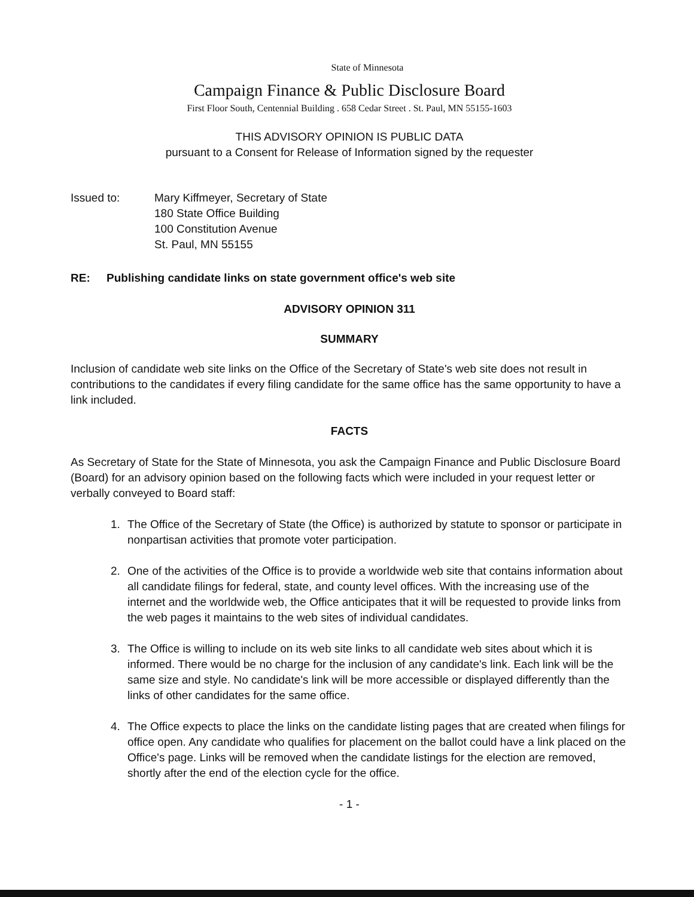State of Minnesota
Campaign Finance & Public Disclosure Board
First Floor South, Centennial Building . 658 Cedar Street . St. Paul, MN 55155-1603
THIS ADVISORY OPINION IS PUBLIC DATA
pursuant to a Consent for Release of Information signed by the requester
Issued to: Mary Kiffmeyer, Secretary of State
180 State Office Building
100 Constitution Avenue
St. Paul, MN 55155
RE: Publishing candidate links on state government office's web site
ADVISORY OPINION 311
SUMMARY
Inclusion of candidate web site links on the Office of the Secretary of State's web site does not result in contributions to the candidates if every filing candidate for the same office has the same opportunity to have a link included.
FACTS
As Secretary of State for the State of Minnesota, you ask the Campaign Finance and Public Disclosure Board (Board) for an advisory opinion based on the following facts which were included in your request letter or verbally conveyed to Board staff:
1. The Office of the Secretary of State (the Office) is authorized by statute to sponsor or participate in nonpartisan activities that promote voter participation.
2. One of the activities of the Office is to provide a worldwide web site that contains information about all candidate filings for federal, state, and county level offices. With the increasing use of the internet and the worldwide web, the Office anticipates that it will be requested to provide links from the web pages it maintains to the web sites of individual candidates.
3. The Office is willing to include on its web site links to all candidate web sites about which it is informed. There would be no charge for the inclusion of any candidate's link. Each link will be the same size and style. No candidate's link will be more accessible or displayed differently than the links of other candidates for the same office.
4. The Office expects to place the links on the candidate listing pages that are created when filings for office open. Any candidate who qualifies for placement on the ballot could have a link placed on the Office's page. Links will be removed when the candidate listings for the election are removed, shortly after the end of the election cycle for the office.
- 1 -